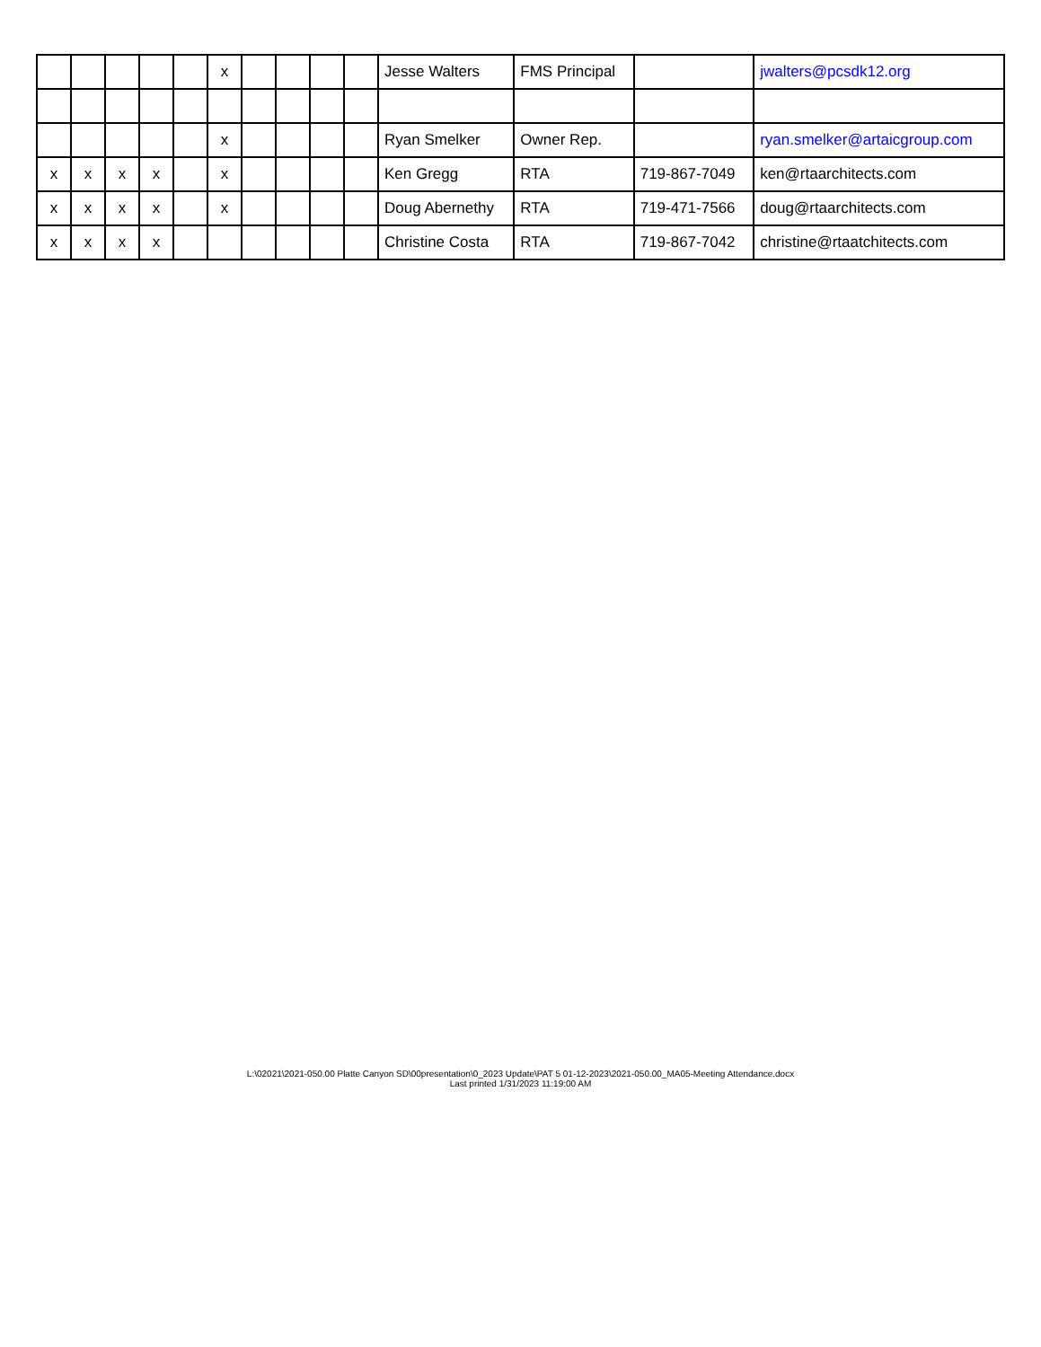| | | | | | x | | | | | Jesse Walters | FMS Principal | | jwalters@pcsdk12.org |
| | | | | | x | | | | | Ryan Smelker | Owner Rep. | | ryan.smelker@artaicgroup.com |
| x | x | x | x | | x | | | | | Ken Gregg | RTA | 719-867-7049 | ken@rtaarchitects.com |
| x | x | x | x | | x | | | | | Doug Abernethy | RTA | 719-471-7566 | doug@rtaarchitects.com |
| x | x | x | x | | | | | | | Christine Costa | RTA | 719-867-7042 | christine@rtaatchitects.com |
L:\02021\2021-050.00 Platte Canyon SD\00presentation\0_2023 Update\PAT 5 01-12-2023\2021-050.00_MA05-Meeting Attendance.docx
Last printed 1/31/2023 11:19:00 AM